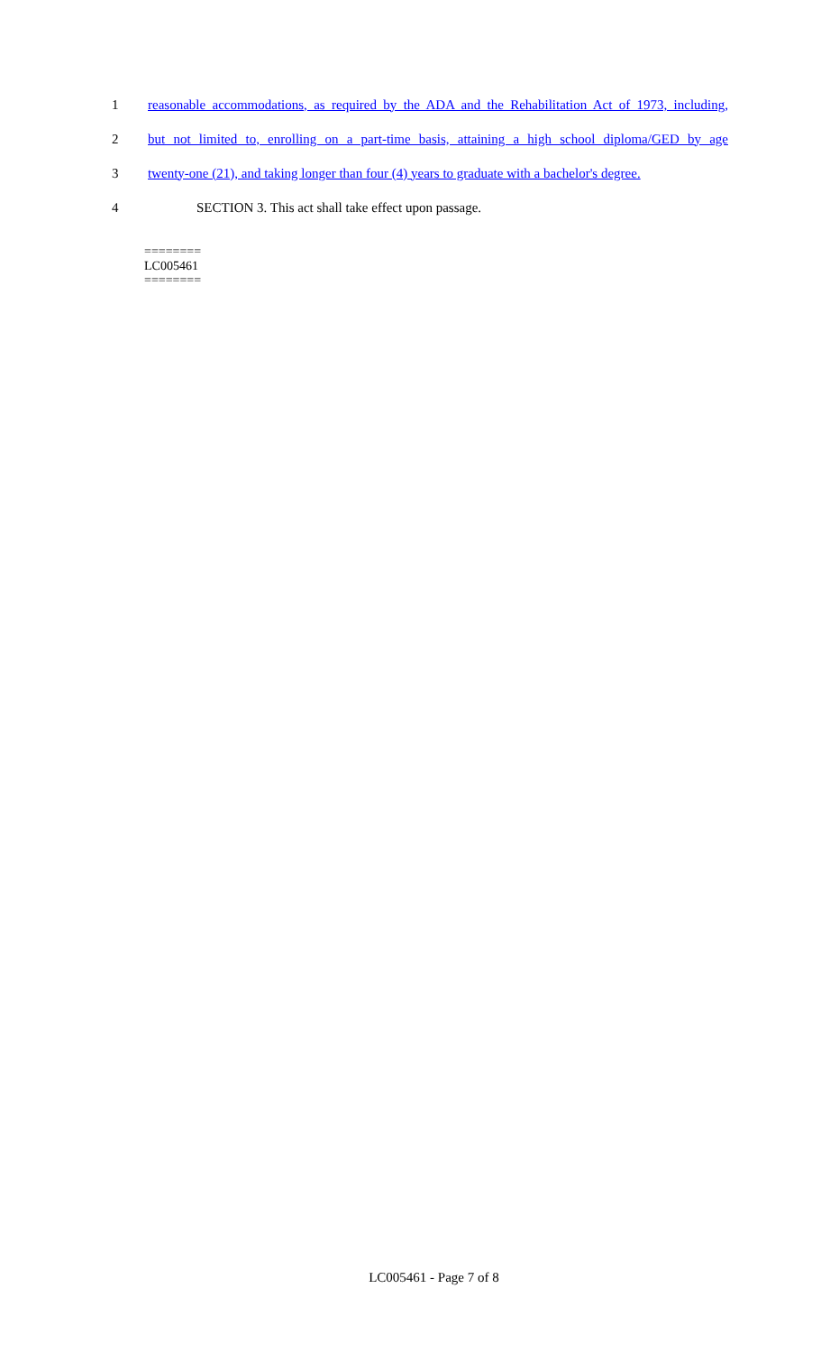1 reasonable accommodations, as required by the ADA and the Rehabilitation Act of 1973, including,
2 but not limited to, enrolling on a part-time basis, attaining a high school diploma/GED by age
3 twenty-one (21), and taking longer than four (4) years to graduate with a bachelor's degree.
4 SECTION 3. This act shall take effect upon passage.
========
LC005461
========
LC005461 - Page 7 of 8